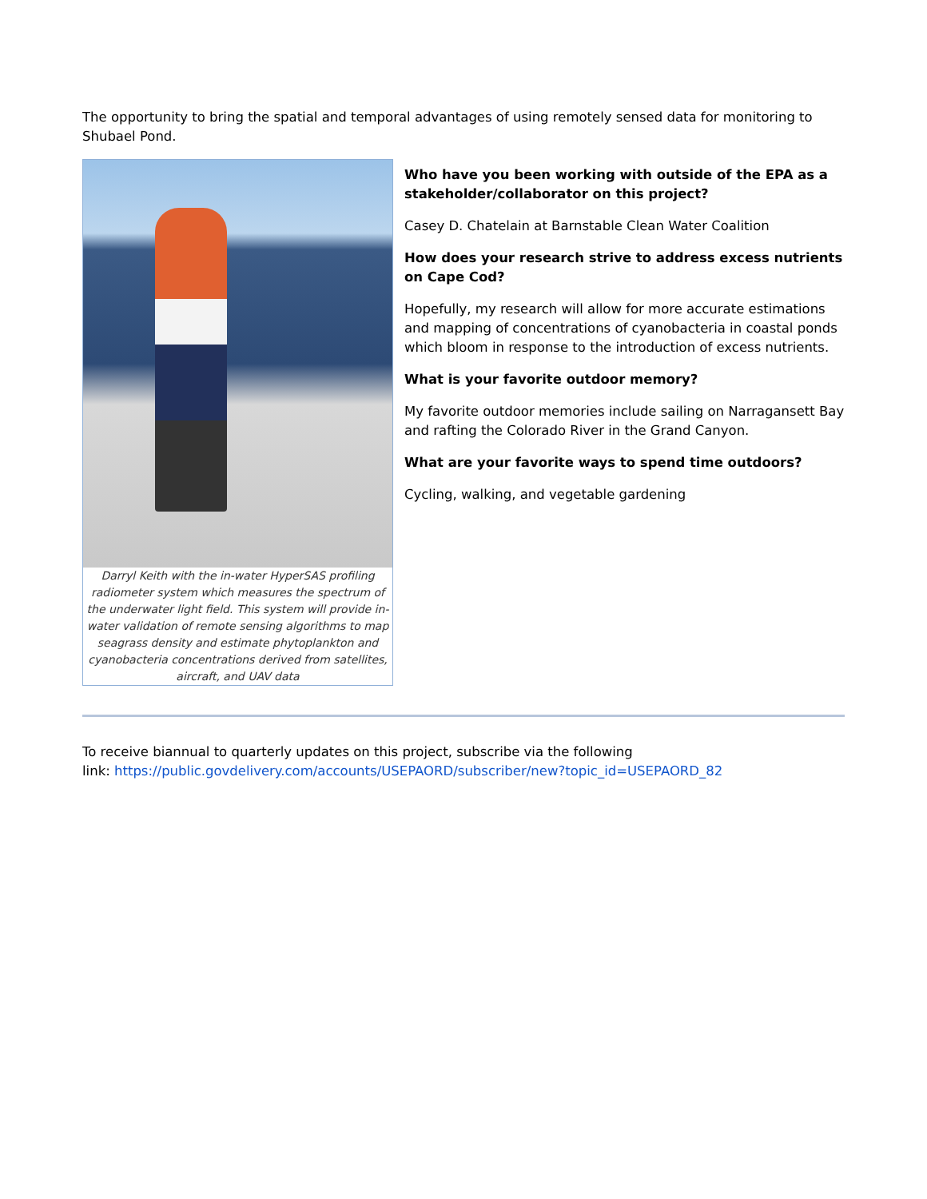The opportunity to bring the spatial and temporal advantages of using remotely sensed data for monitoring to Shubael Pond.
Darryl Keith with the in-water HyperSAS profiling radiometer system which measures the spectrum of the underwater light field. This system will provide in-water validation of remote sensing algorithms to map seagrass density and estimate phytoplankton and cyanobacteria concentrations derived from satellites, aircraft, and UAV data
Who have you been working with outside of the EPA as a stakeholder/collaborator on this project?
Casey D. Chatelain at Barnstable Clean Water Coalition
How does your research strive to address excess nutrients on Cape Cod?
Hopefully, my research will allow for more accurate estimations and mapping of concentrations of cyanobacteria in coastal ponds which bloom in response to the introduction of excess nutrients.
What is your favorite outdoor memory?
My favorite outdoor memories include sailing on Narragansett Bay and rafting the Colorado River in the Grand Canyon.
What are your favorite ways to spend time outdoors?
Cycling, walking, and vegetable gardening
To receive biannual to quarterly updates on this project, subscribe via the following
link: https://public.govdelivery.com/accounts/USEPAORD/subscriber/new?topic_id=USEPAORD_82